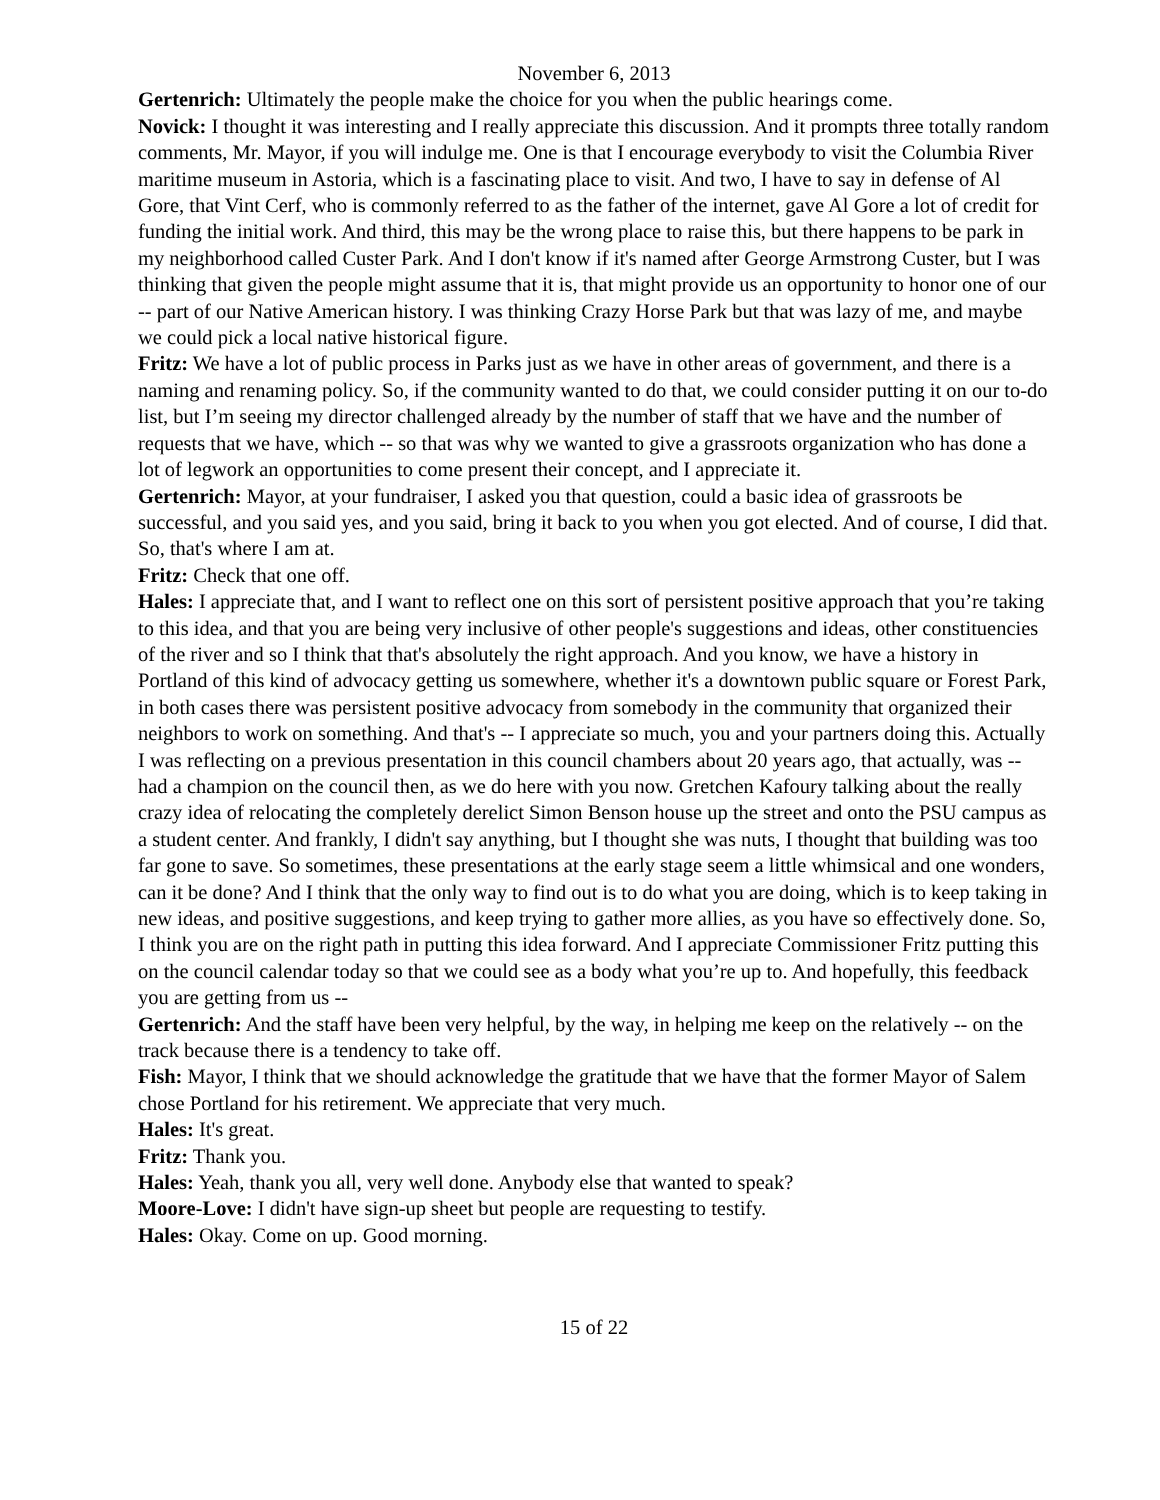November 6, 2013
Gertenrich: Ultimately the people make the choice for you when the public hearings come.
Novick: I thought it was interesting and I really appreciate this discussion. And it prompts three totally random comments, Mr. Mayor, if you will indulge me. One is that I encourage everybody to visit the Columbia River maritime museum in Astoria, which is a fascinating place to visit. And two, I have to say in defense of Al Gore, that Vint Cerf, who is commonly referred to as the father of the internet, gave Al Gore a lot of credit for funding the initial work. And third, this may be the wrong place to raise this, but there happens to be park in my neighborhood called Custer Park. And I don't know if it's named after George Armstrong Custer, but I was thinking that given the people might assume that it is, that might provide us an opportunity to honor one of our -- part of our Native American history. I was thinking Crazy Horse Park but that was lazy of me, and maybe we could pick a local native historical figure.
Fritz: We have a lot of public process in Parks just as we have in other areas of government, and there is a naming and renaming policy. So, if the community wanted to do that, we could consider putting it on our to-do list, but I’m seeing my director challenged already by the number of staff that we have and the number of requests that we have, which -- so that was why we wanted to give a grassroots organization who has done a lot of legwork an opportunities to come present their concept, and I appreciate it.
Gertenrich: Mayor, at your fundraiser, I asked you that question, could a basic idea of grassroots be successful, and you said yes, and you said, bring it back to you when you got elected. And of course, I did that. So, that's where I am at.
Fritz: Check that one off.
Hales: I appreciate that, and I want to reflect one on this sort of persistent positive approach that you’re taking to this idea, and that you are being very inclusive of other people's suggestions and ideas, other constituencies of the river and so I think that that's absolutely the right approach. And you know, we have a history in Portland of this kind of advocacy getting us somewhere, whether it's a downtown public square or Forest Park, in both cases there was persistent positive advocacy from somebody in the community that organized their neighbors to work on something. And that's -- I appreciate so much, you and your partners doing this. Actually I was reflecting on a previous presentation in this council chambers about 20 years ago, that actually, was -- had a champion on the council then, as we do here with you now. Gretchen Kafoury talking about the really crazy idea of relocating the completely derelict Simon Benson house up the street and onto the PSU campus as a student center. And frankly, I didn't say anything, but I thought she was nuts, I thought that building was too far gone to save. So sometimes, these presentations at the early stage seem a little whimsical and one wonders, can it be done? And I think that the only way to find out is to do what you are doing, which is to keep taking in new ideas, and positive suggestions, and keep trying to gather more allies, as you have so effectively done. So, I think you are on the right path in putting this idea forward. And I appreciate Commissioner Fritz putting this on the council calendar today so that we could see as a body what you’re up to. And hopefully, this feedback you are getting from us --
Gertenrich: And the staff have been very helpful, by the way, in helping me keep on the relatively -- on the track because there is a tendency to take off.
Fish: Mayor, I think that we should acknowledge the gratitude that we have that the former Mayor of Salem chose Portland for his retirement. We appreciate that very much.
Hales: It's great.
Fritz: Thank you.
Hales: Yeah, thank you all, very well done. Anybody else that wanted to speak?
Moore-Love: I didn't have sign-up sheet but people are requesting to testify.
Hales: Okay. Come on up. Good morning.
15 of 22